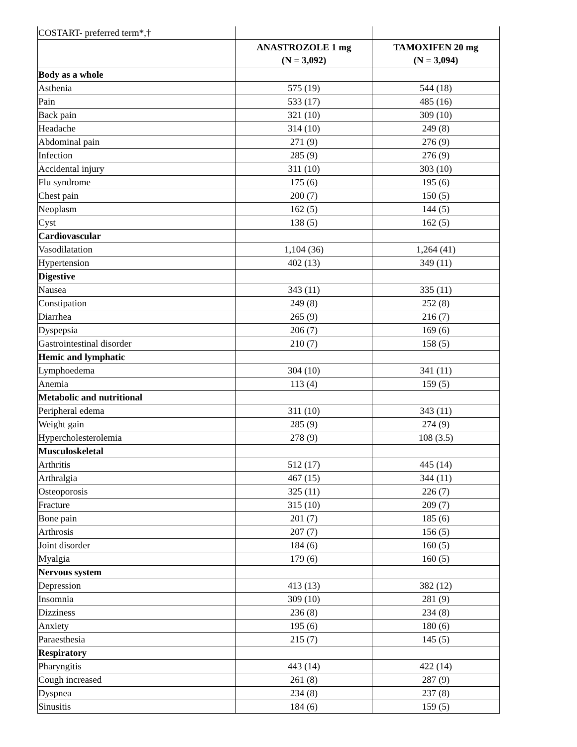| COSTART- preferred term*,† | | |
| | ANASTROZOLE 1 mg (N = 3,092) | TAMOXIFEN 20 mg (N = 3,094) |
| Body as a whole | | |
| Asthenia | 575 (19) | 544 (18) |
| Pain | 533 (17) | 485 (16) |
| Back pain | 321 (10) | 309 (10) |
| Headache | 314 (10) | 249 (8) |
| Abdominal pain | 271 (9) | 276 (9) |
| Infection | 285 (9) | 276 (9) |
| Accidental injury | 311 (10) | 303 (10) |
| Flu syndrome | 175 (6) | 195 (6) |
| Chest pain | 200 (7) | 150 (5) |
| Neoplasm | 162 (5) | 144 (5) |
| Cyst | 138 (5) | 162 (5) |
| Cardiovascular | | |
| Vasodilatation | 1,104 (36) | 1,264 (41) |
| Hypertension | 402 (13) | 349 (11) |
| Digestive | | |
| Nausea | 343 (11) | 335 (11) |
| Constipation | 249 (8) | 252 (8) |
| Diarrhea | 265 (9) | 216 (7) |
| Dyspepsia | 206 (7) | 169 (6) |
| Gastrointestinal disorder | 210 (7) | 158 (5) |
| Hemic and lymphatic | | |
| Lymphoedema | 304 (10) | 341 (11) |
| Anemia | 113 (4) | 159 (5) |
| Metabolic and nutritional | | |
| Peripheral edema | 311 (10) | 343 (11) |
| Weight gain | 285 (9) | 274 (9) |
| Hypercholesterolemia | 278 (9) | 108 (3.5) |
| Musculoskeletal | | |
| Arthritis | 512 (17) | 445 (14) |
| Arthralgia | 467 (15) | 344 (11) |
| Osteoporosis | 325 (11) | 226 (7) |
| Fracture | 315 (10) | 209 (7) |
| Bone pain | 201 (7) | 185 (6) |
| Arthrosis | 207 (7) | 156 (5) |
| Joint disorder | 184 (6) | 160 (5) |
| Myalgia | 179 (6) | 160 (5) |
| Nervous system | | |
| Depression | 413 (13) | 382 (12) |
| Insomnia | 309 (10) | 281 (9) |
| Dizziness | 236 (8) | 234 (8) |
| Anxiety | 195 (6) | 180 (6) |
| Paraesthesia | 215 (7) | 145 (5) |
| Respiratory | | |
| Pharyngitis | 443 (14) | 422 (14) |
| Cough increased | 261 (8) | 287 (9) |
| Dyspnea | 234 (8) | 237 (8) |
| Sinusitis | 184 (6) | 159 (5) |